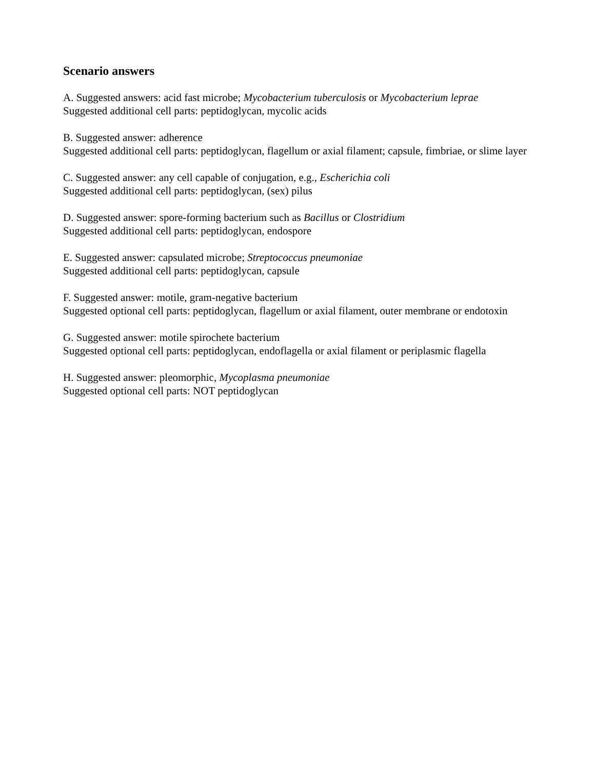Scenario answers
A. Suggested answers: acid fast microbe; Mycobacterium tuberculosis or Mycobacterium leprae
Suggested additional cell parts: peptidoglycan, mycolic acids
B. Suggested answer: adherence
Suggested additional cell parts: peptidoglycan, flagellum or axial filament; capsule, fimbriae, or slime layer
C. Suggested answer: any cell capable of conjugation, e.g., Escherichia coli
Suggested additional cell parts: peptidoglycan, (sex) pilus
D. Suggested answer: spore-forming bacterium such as Bacillus or Clostridium
Suggested additional cell parts: peptidoglycan, endospore
E. Suggested answer: capsulated microbe; Streptococcus pneumoniae
Suggested additional cell parts: peptidoglycan, capsule
F. Suggested answer: motile, gram-negative bacterium
Suggested optional cell parts: peptidoglycan, flagellum or axial filament, outer membrane or endotoxin
G. Suggested answer: motile spirochete bacterium
Suggested optional cell parts: peptidoglycan, endoflagella or axial filament or periplasmic flagella
H. Suggested answer: pleomorphic, Mycoplasma pneumoniae
Suggested optional cell parts: NOT peptidoglycan